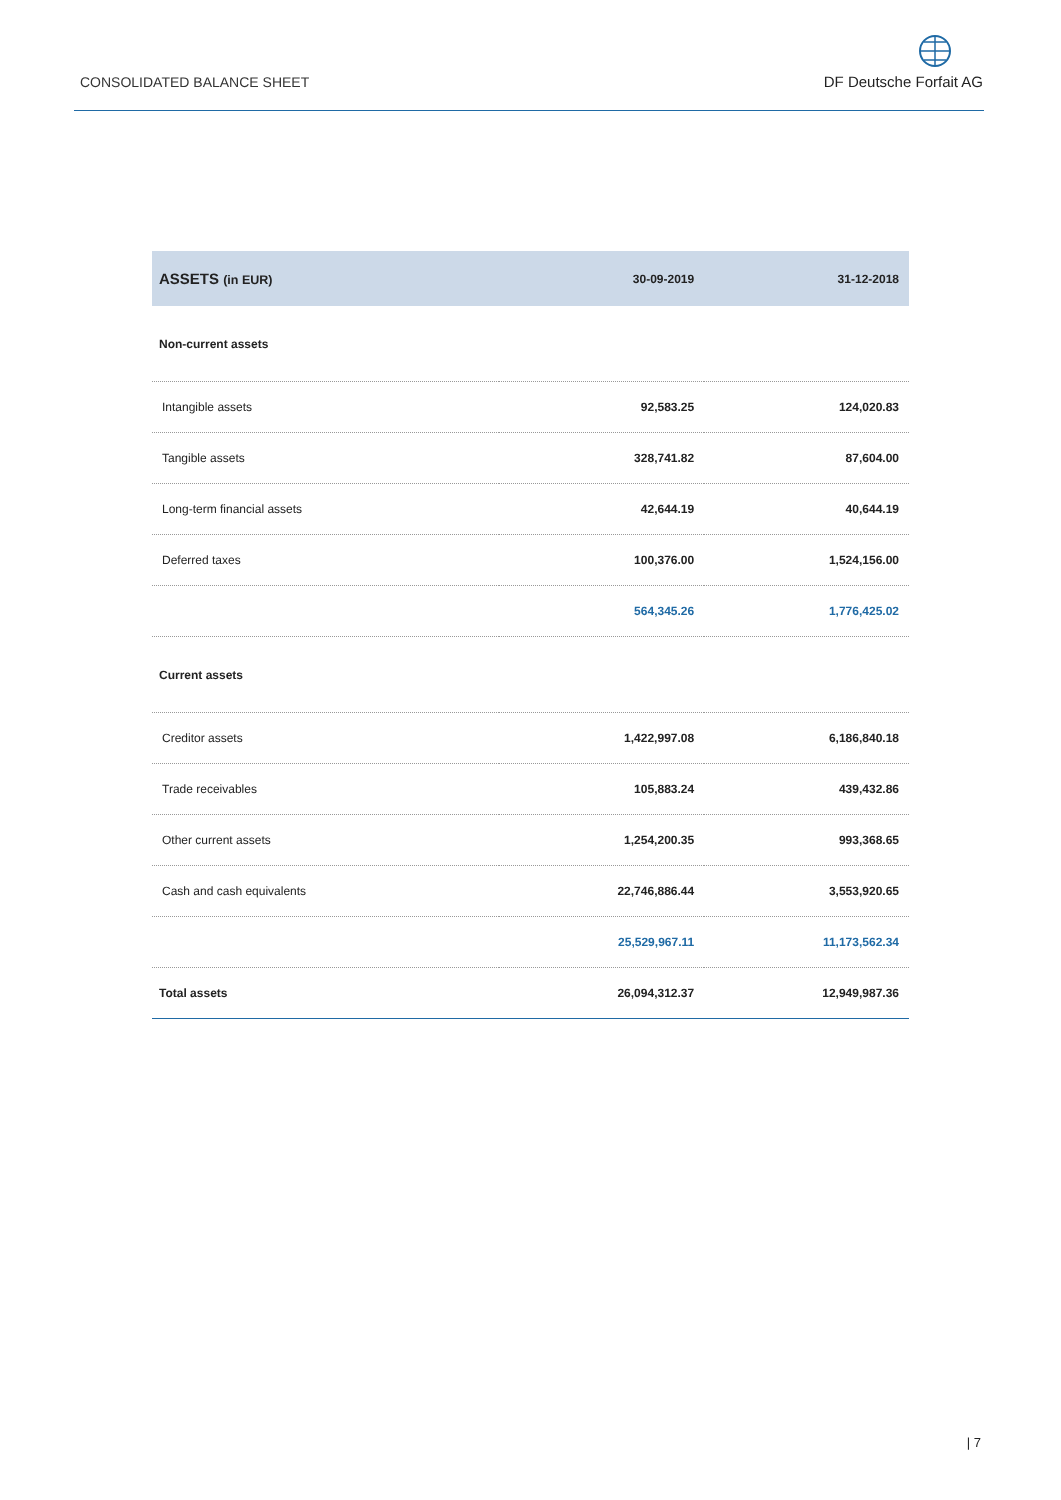CONSOLIDATED BALANCE SHEET
DF Deutsche Forfait AG
| ASSETS (in EUR) | 30-09-2019 | 31-12-2018 |
| --- | --- | --- |
| Non-current assets | | |
| Intangible assets | 92,583.25 | 124,020.83 |
| Tangible assets | 328,741.82 | 87,604.00 |
| Long-term financial assets | 42,644.19 | 40,644.19 |
| Deferred taxes | 100,376.00 | 1,524,156.00 |
| | 564,345.26 | 1,776,425.02 |
| Current assets | | |
| Creditor assets | 1,422,997.08 | 6,186,840.18 |
| Trade receivables | 105,883.24 | 439,432.86 |
| Other current assets | 1,254,200.35 | 993,368.65 |
| Cash and cash equivalents | 22,746,886.44 | 3,553,920.65 |
| | 25,529,967.11 | 11,173,562.34 |
| Total assets | 26,094,312.37 | 12,949,987.36 |
| 7